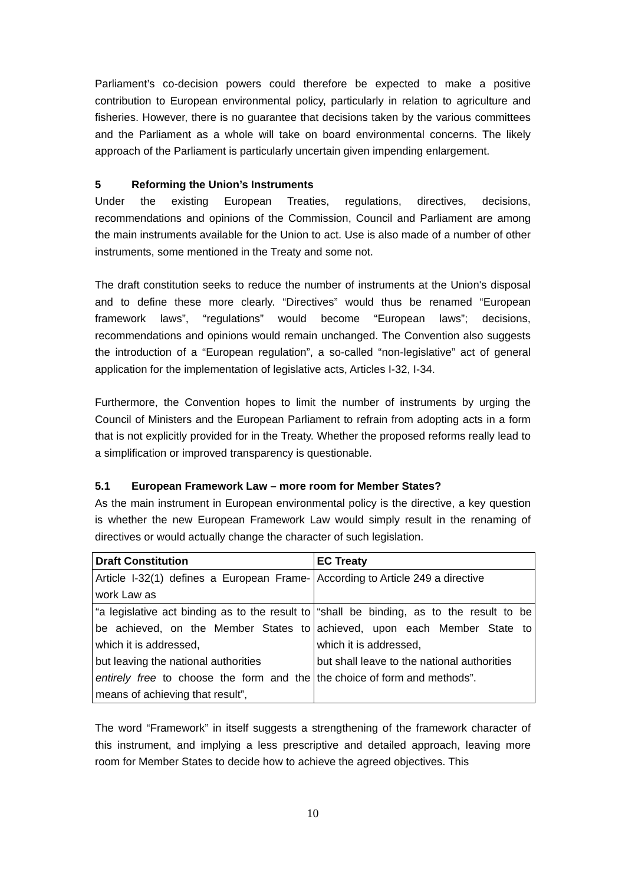Parliament’s co-decision powers could therefore be expected to make a positive contribution to European environmental policy, particularly in relation to agriculture and fisheries. However, there is no guarantee that decisions taken by the various committees and the Parliament as a whole will take on board environmental concerns. The likely approach of the Parliament is particularly uncertain given impending enlargement.
5 Reforming the Union’s Instruments
Under the existing European Treaties, regulations, directives, decisions, recommendations and opinions of the Commission, Council and Parliament are among the main instruments available for the Union to act. Use is also made of a number of other instruments, some mentioned in the Treaty and some not.
The draft constitution seeks to reduce the number of instruments at the Union's disposal and to define these more clearly. “Directives” would thus be renamed “European framework laws”, “regulations” would become “European laws”; decisions, recommendations and opinions would remain unchanged. The Convention also suggests the introduction of a “European regulation”, a so-called “non-legislative” act of general application for the implementation of legislative acts, Articles I-32, I-34.
Furthermore, the Convention hopes to limit the number of instruments by urging the Council of Ministers and the European Parliament to refrain from adopting acts in a form that is not explicitly provided for in the Treaty. Whether the proposed reforms really lead to a simplification or improved transparency is questionable.
5.1 European Framework Law – more room for Member States?
As the main instrument in European environmental policy is the directive, a key question is whether the new European Framework Law would simply result in the renaming of directives or would actually change the character of such legislation.
| Draft Constitution | EC Treaty |
| --- | --- |
| Article I-32(1) defines a European Frame-work Law as | According to Article 249 a directive |
| “a legislative act binding as to the result to be achieved, on the Member States to which it is addressed, but leaving the national authorities entirely free to choose the form and the means of achieving that result”, | “shall be binding, as to the result to be achieved, upon each Member State to which it is addressed, but shall leave to the national authorities the choice of form and methods”. |
The word “Framework” in itself suggests a strengthening of the framework character of this instrument, and implying a less prescriptive and detailed approach, leaving more room for Member States to decide how to achieve the agreed objectives. This
10